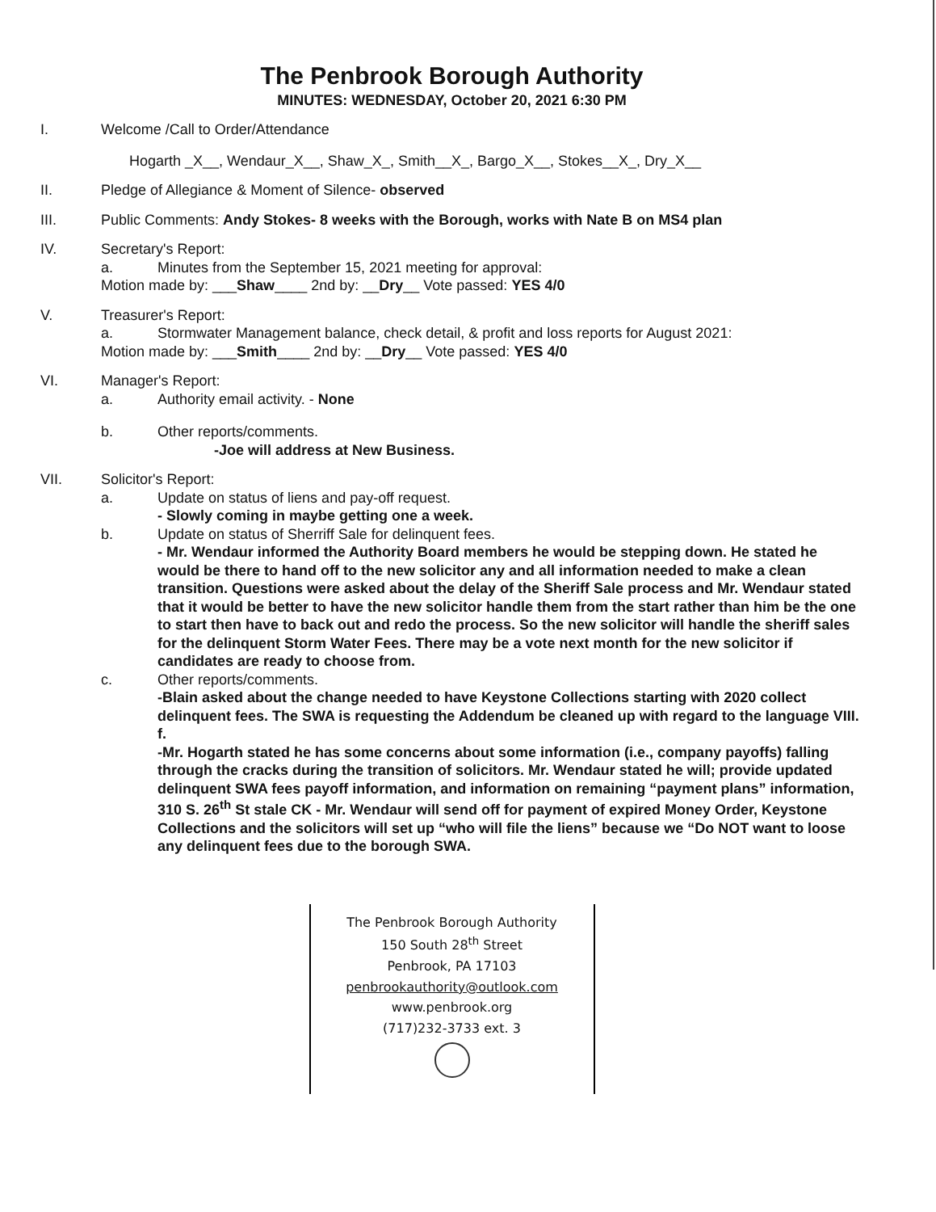The Penbrook Borough Authority
MINUTES: WEDNESDAY, October 20, 2021 6:30 PM
I. Welcome /Call to Order/Attendance
Hogarth _X__, Wendaur_X__, Shaw_X_, Smith__X_, Bargo_X__, Stokes__X_, Dry_X__
II. Pledge of Allegiance & Moment of Silence- observed
III. Public Comments: Andy Stokes- 8 weeks with the Borough, works with Nate B on MS4 plan
IV. Secretary's Report:
a. Minutes from the September 15, 2021 meeting for approval:
Motion made by: ___Shaw____ 2nd by: __Dry__ Vote passed: YES 4/0
V. Treasurer's Report:
a. Stormwater Management balance, check detail, & profit and loss reports for August 2021:
Motion made by: ___Smith____ 2nd by: __Dry__ Vote passed: YES 4/0
VI. Manager's Report:
a. Authority email activity. - None
b. Other reports/comments.
-Joe will address at New Business.
VII. Solicitor's Report:
a. Update on status of liens and pay-off request.
- Slowly coming in maybe getting one a week.
b. Update on status of Sherriff Sale for delinquent fees.
- Mr. Wendaur informed the Authority Board members he would be stepping down. He stated he would be there to hand off to the new solicitor any and all information needed to make a clean transition. Questions were asked about the delay of the Sheriff Sale process and Mr. Wendaur stated that it would be better to have the new solicitor handle them from the start rather than him be the one to start then have to back out and redo the process. So the new solicitor will handle the sheriff sales for the delinquent Storm Water Fees. There may be a vote next month for the new solicitor if candidates are ready to choose from.
c. Other reports/comments.
-Blain asked about the change needed to have Keystone Collections starting with 2020 collect delinquent fees. The SWA is requesting the Addendum be cleaned up with regard to the language VIII. f.
-Mr. Hogarth stated he has some concerns about some information (i.e., company payoffs) falling through the cracks during the transition of solicitors. Mr. Wendaur stated he will; provide updated delinquent SWA fees payoff information, and information on remaining “payment plans” information, 310 S. 26<sup>th</sup> St stale CK - Mr. Wendaur will send off for payment of expired Money Order, Keystone Collections and the solicitors will set up “who will file the liens” because we “Do NOT want to loose any delinquent fees due to the borough SWA.
The Penbrook Borough Authority
150 South 28<sup>th</sup> Street
Penbrook, PA 17103
penbrookauthority@outlook.com
www.penbrook.org
(717)232-3733 ext. 3